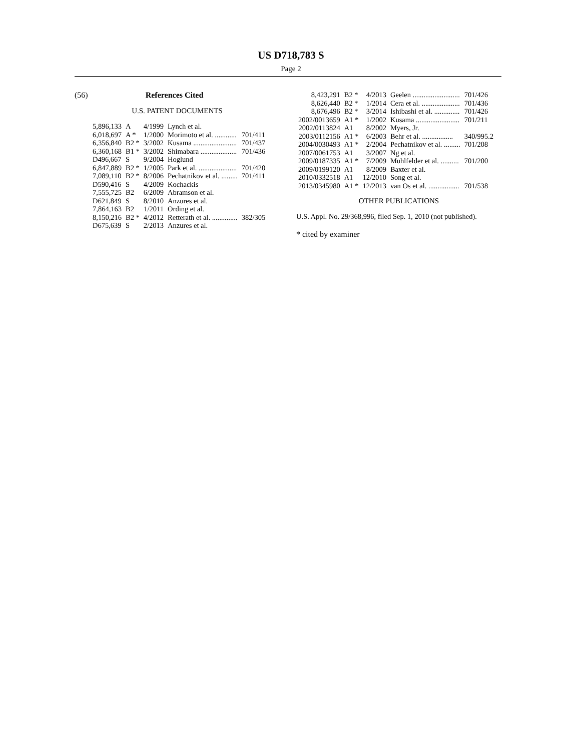US D718,783 S
Page 2
(56) References Cited
U.S. PATENT DOCUMENTS
| 5,896,133 | A | 4/1999 | Lynch et al. | |
| 6,018,697 | A * | 1/2000 | Morimoto et al. ............ | 701/411 |
| 6,356,840 | B2 * | 3/2002 | Kusama ........................ | 701/437 |
| 6,360,168 | B1 * | 3/2002 | Shimabara .................... | 701/436 |
| D496,667 | S | 9/2004 | Hoglund | |
| 6,847,889 | B2 * | 1/2005 | Park et al. ..................... | 701/420 |
| 7,089,110 | B2 * | 8/2006 | Pechatnikov et al. ......... | 701/411 |
| D590,416 | S | 4/2009 | Kochackis | |
| 7,555,725 | B2 | 6/2009 | Abramson et al. | |
| D621,849 | S | 8/2010 | Anzures et al. | |
| 7,864,163 | B2 | 1/2011 | Ording et al. | |
| 8,150,216 | B2 * | 4/2012 | Retterath et al. .............. | 382/305 |
| D675,639 | S | 2/2013 | Anzures et al. | |
| 8,423,291 | B2 * | 4/2013 | Geelen .......................... | 701/426 |
| 8,626,440 | B2 * | 1/2014 | Cera et al. ..................... | 701/436 |
| 8,676,496 | B2 * | 3/2014 | Ishibashi et al. .............. | 701/426 |
| 2002/0013659 | A1 * | 1/2002 | Kusama ........................ | 701/211 |
| 2002/0113824 | A1 | 8/2002 | Myers, Jr. | |
| 2003/0112156 | A1 * | 6/2003 | Behr et al. ................. | 340/995.2 |
| 2004/0030493 | A1 * | 2/2004 | Pechatnikov et al. ......... | 701/208 |
| 2007/0061753 | A1 | 3/2007 | Ng et al. | |
| 2009/0187335 | A1 * | 7/2009 | Muhlfelder et al. .......... | 701/200 |
| 2009/0199120 | A1 | 8/2009 | Baxter et al. | |
| 2010/0332518 | A1 | 12/2010 | Song et al. | |
| 2013/0345980 | A1 * | 12/2013 | van Os et al. ................. | 701/538 |
OTHER PUBLICATIONS
U.S. Appl. No. 29/368,996, filed Sep. 1, 2010 (not published).
* cited by examiner